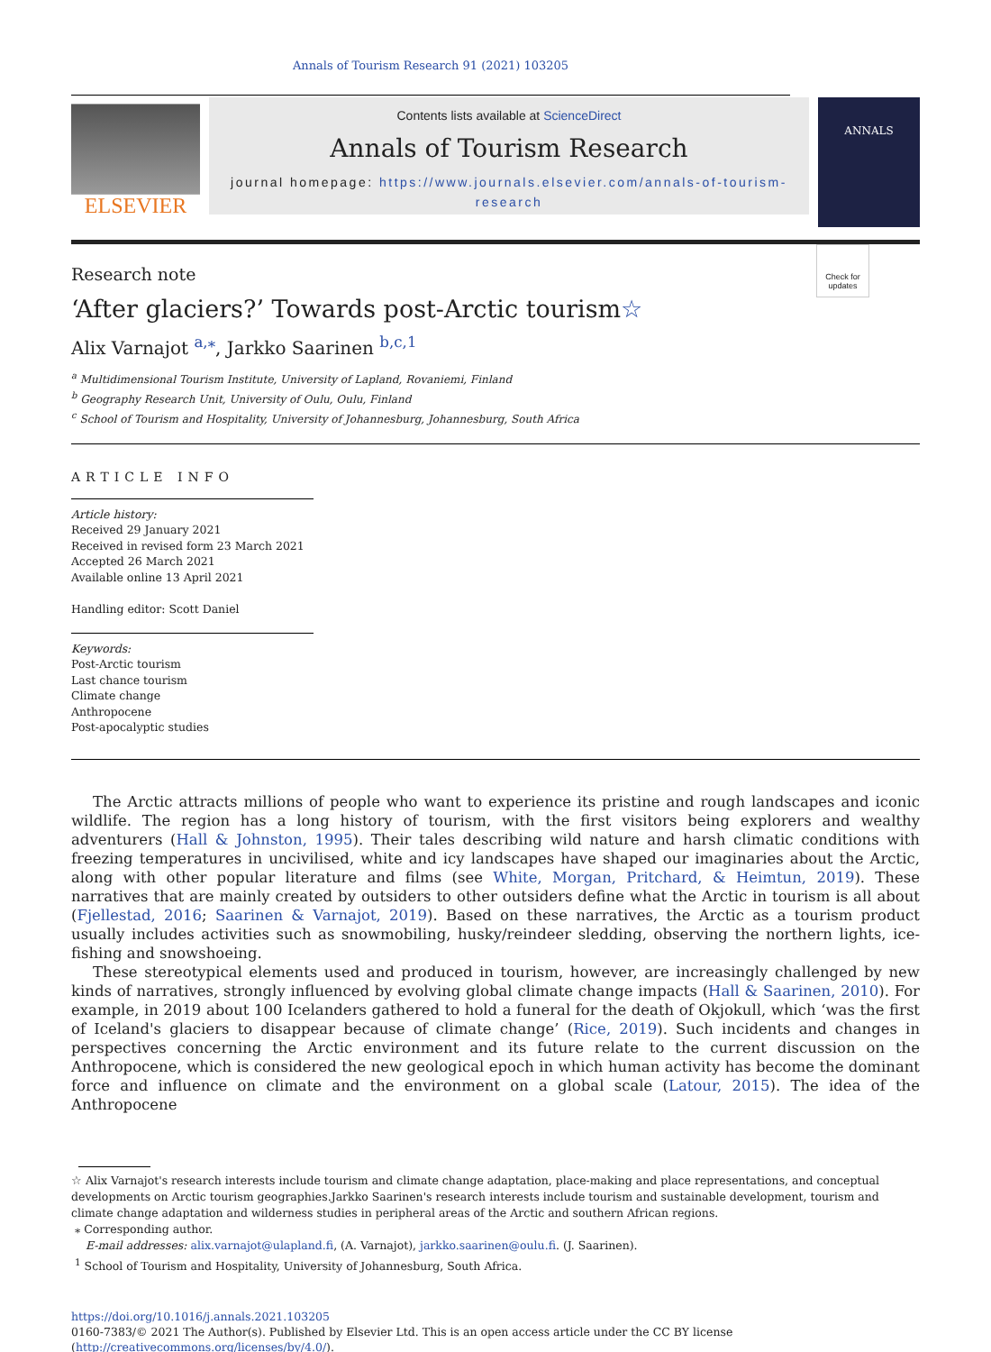Annals of Tourism Research 91 (2021) 103205
ELSEVIER
Contents lists available at ScienceDirect
Annals of Tourism Research
journal homepage: https://www.journals.elsevier.com/annals-of-tourism-research
ANNALS
Check for updates
Research note
‘After glaciers?’ Towards post-Arctic tourism☆
Alix Varnajot <sup>a,⁎</sup>, Jarkko Saarinen <sup>b,c,1</sup>
<sup>a</sup> Multidimensional Tourism Institute, University of Lapland, Rovaniemi, Finland
<sup>b</sup> Geography Research Unit, University of Oulu, Oulu, Finland
<sup>c</sup> School of Tourism and Hospitality, University of Johannesburg, Johannesburg, South Africa
ARTICLE INFO
Article history:
Received 29 January 2021
Received in revised form 23 March 2021
Accepted 26 March 2021
Available online 13 April 2021
Handling editor: Scott Daniel
Keywords:
Post-Arctic tourism
Last chance tourism
Climate change
Anthropocene
Post-apocalyptic studies
The Arctic attracts millions of people who want to experience its pristine and rough landscapes and iconic wildlife. The region has a long history of tourism, with the first visitors being explorers and wealthy adventurers (Hall & Johnston, 1995). Their tales describing wild nature and harsh climatic conditions with freezing temperatures in uncivilised, white and icy landscapes have shaped our imaginaries about the Arctic, along with other popular literature and films (see White, Morgan, Pritchard, & Heimtun, 2019). These narratives that are mainly created by outsiders to other outsiders define what the Arctic in tourism is all about (Fjellestad, 2016; Saarinen & Varnajot, 2019). Based on these narratives, the Arctic as a tourism product usually includes activities such as snowmobiling, husky/reindeer sledding, observing the northern lights, ice-fishing and snowshoeing.
These stereotypical elements used and produced in tourism, however, are increasingly challenged by new kinds of narratives, strongly influenced by evolving global climate change impacts (Hall & Saarinen, 2010). For example, in 2019 about 100 Icelanders gathered to hold a funeral for the death of Okjokull, which ‘was the first of Iceland's glaciers to disappear because of climate change’ (Rice, 2019). Such incidents and changes in perspectives concerning the Arctic environment and its future relate to the current discussion on the Anthropocene, which is considered the new geological epoch in which human activity has become the dominant force and influence on climate and the environment on a global scale (Latour, 2015). The idea of the Anthropocene
☆ Alix Varnajot's research interests include tourism and climate change adaptation, place-making and place representations, and conceptual developments on Arctic tourism geographies.Jarkko Saarinen's research interests include tourism and sustainable development, tourism and climate change adaptation and wilderness studies in peripheral areas of the Arctic and southern African regions.
⁎ Corresponding author.
E-mail addresses: alix.varnajot@ulapland.fi, (A. Varnajot), jarkko.saarinen@oulu.fi. (J. Saarinen).
<sup>1</sup> School of Tourism and Hospitality, University of Johannesburg, South Africa.
https://doi.org/10.1016/j.annals.2021.103205
0160-7383/© 2021 The Author(s). Published by Elsevier Ltd. This is an open access article under the CC BY license (http://creativecommons.org/licenses/by/4.0/).